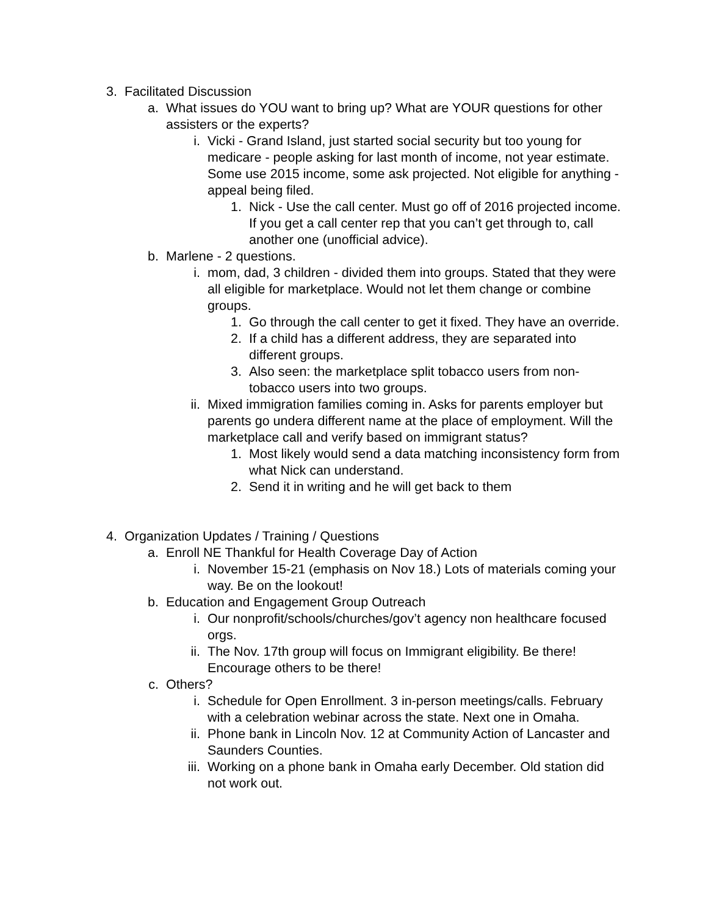3. Facilitated Discussion
a. What issues do YOU want to bring up? What are YOUR questions for other assisters or the experts?
i. Vicki - Grand Island, just started social security but too young for medicare - people asking for last month of income, not year estimate. Some use 2015 income, some ask projected. Not eligible for anything - appeal being filed.
1. Nick - Use the call center. Must go off of 2016 projected income. If you get a call center rep that you can’t get through to, call another one (unofficial advice).
b. Marlene - 2 questions.
i. mom, dad, 3 children - divided them into groups. Stated that they were all eligible for marketplace. Would not let them change or combine groups.
1. Go through the call center to get it fixed. They have an override.
2. If a child has a different address, they are separated into different groups.
3. Also seen: the marketplace split tobacco users from non-tobacco users into two groups.
ii. Mixed immigration families coming in. Asks for parents employer but parents go undera different name at the place of employment. Will the marketplace call and verify based on immigrant status?
1. Most likely would send a data matching inconsistency form from what Nick can understand.
2. Send it in writing and he will get back to them
4. Organization Updates / Training / Questions
a. Enroll NE Thankful for Health Coverage Day of Action
i. November 15-21 (emphasis on Nov 18.) Lots of materials coming your way. Be on the lookout!
b. Education and Engagement Group Outreach
i. Our nonprofit/schools/churches/gov’t agency non healthcare focused orgs.
ii. The Nov. 17th group will focus on Immigrant eligibility. Be there! Encourage others to be there!
c. Others?
i. Schedule for Open Enrollment. 3 in-person meetings/calls. February with a celebration webinar across the state. Next one in Omaha.
ii. Phone bank in Lincoln Nov. 12 at Community Action of Lancaster and Saunders Counties.
iii. Working on a phone bank in Omaha early December. Old station did not work out.